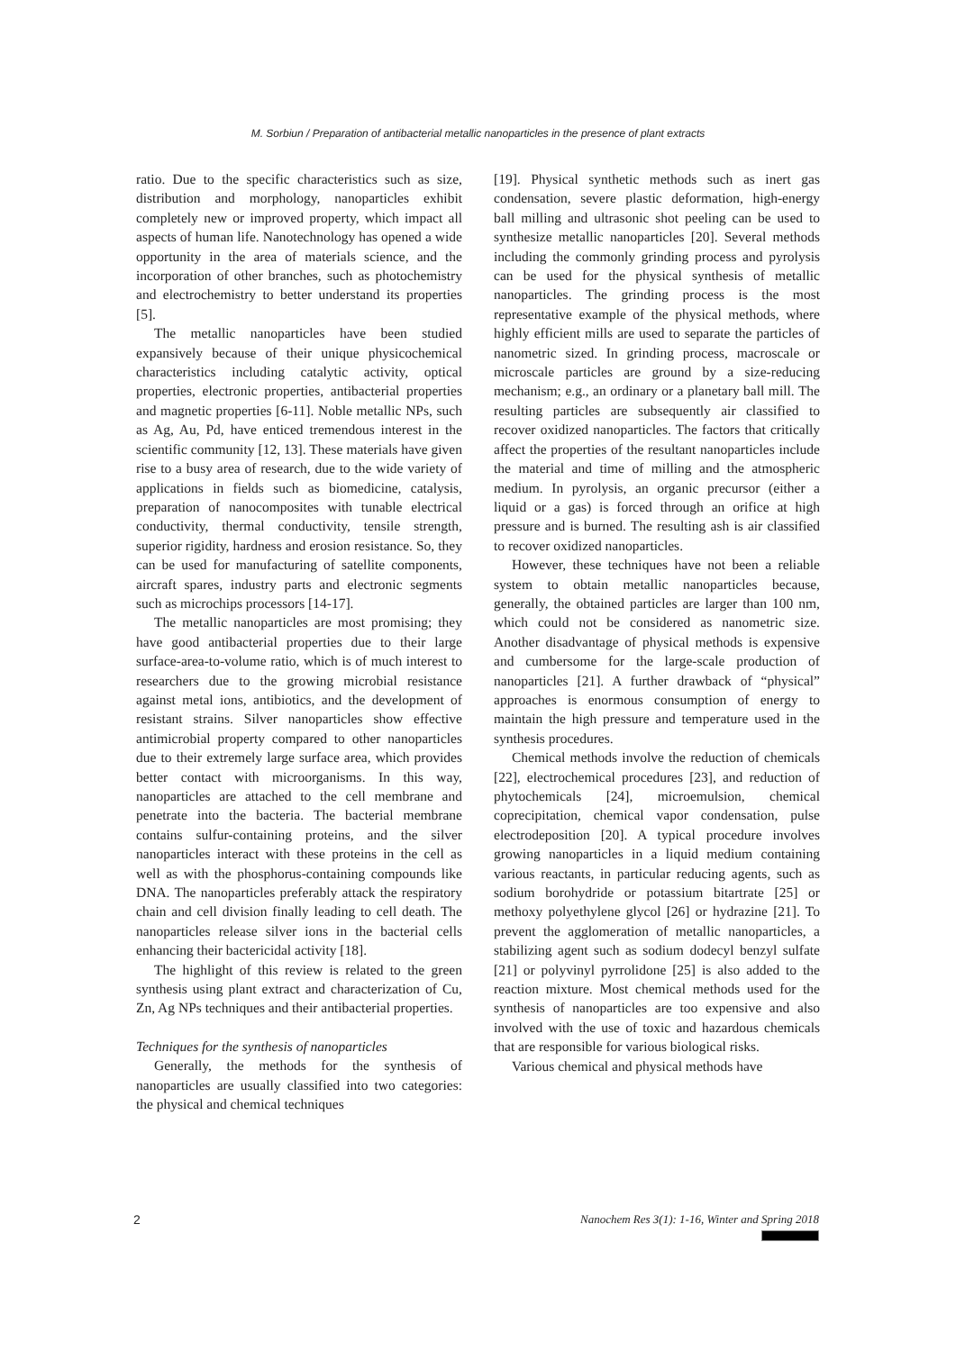M. Sorbiun / Preparation of antibacterial metallic nanoparticles in the presence of plant extracts
ratio. Due to the specific characteristics such as size, distribution and morphology, nanoparticles exhibit completely new or improved property, which impact all aspects of human life. Nanotechnology has opened a wide opportunity in the area of materials science, and the incorporation of other branches, such as photochemistry and electrochemistry to better understand its properties [5].
The metallic nanoparticles have been studied expansively because of their unique physicochemical characteristics including catalytic activity, optical properties, electronic properties, antibacterial properties and magnetic properties [6-11]. Noble metallic NPs, such as Ag, Au, Pd, have enticed tremendous interest in the scientific community [12, 13]. These materials have given rise to a busy area of research, due to the wide variety of applications in fields such as biomedicine, catalysis, preparation of nanocomposites with tunable electrical conductivity, thermal conductivity, tensile strength, superior rigidity, hardness and erosion resistance. So, they can be used for manufacturing of satellite components, aircraft spares, industry parts and electronic segments such as microchips processors [14-17].
The metallic nanoparticles are most promising; they have good antibacterial properties due to their large surface-area-to-volume ratio, which is of much interest to researchers due to the growing microbial resistance against metal ions, antibiotics, and the development of resistant strains. Silver nanoparticles show effective antimicrobial property compared to other nanoparticles due to their extremely large surface area, which provides better contact with microorganisms. In this way, nanoparticles are attached to the cell membrane and penetrate into the bacteria. The bacterial membrane contains sulfur-containing proteins, and the silver nanoparticles interact with these proteins in the cell as well as with the phosphorus-containing compounds like DNA. The nanoparticles preferably attack the respiratory chain and cell division finally leading to cell death. The nanoparticles release silver ions in the bacterial cells enhancing their bactericidal activity [18].
The highlight of this review is related to the green synthesis using plant extract and characterization of Cu, Zn, Ag NPs techniques and their antibacterial properties.
Techniques for the synthesis of nanoparticles
Generally, the methods for the synthesis of nanoparticles are usually classified into two categories: the physical and chemical techniques
[19]. Physical synthetic methods such as inert gas condensation, severe plastic deformation, high-energy ball milling and ultrasonic shot peeling can be used to synthesize metallic nanoparticles [20]. Several methods including the commonly grinding process and pyrolysis can be used for the physical synthesis of metallic nanoparticles. The grinding process is the most representative example of the physical methods, where highly efficient mills are used to separate the particles of nanometric sized. In grinding process, macroscale or microscale particles are ground by a size-reducing mechanism; e.g., an ordinary or a planetary ball mill. The resulting particles are subsequently air classified to recover oxidized nanoparticles. The factors that critically affect the properties of the resultant nanoparticles include the material and time of milling and the atmospheric medium. In pyrolysis, an organic precursor (either a liquid or a gas) is forced through an orifice at high pressure and is burned. The resulting ash is air classified to recover oxidized nanoparticles.
However, these techniques have not been a reliable system to obtain metallic nanoparticles because, generally, the obtained particles are larger than 100 nm, which could not be considered as nanometric size. Another disadvantage of physical methods is expensive and cumbersome for the large-scale production of nanoparticles [21]. A further drawback of “physical” approaches is enormous consumption of energy to maintain the high pressure and temperature used in the synthesis procedures.
Chemical methods involve the reduction of chemicals [22], electrochemical procedures [23], and reduction of phytochemicals [24], microemulsion, chemical coprecipitation, chemical vapor condensation, pulse electrodeposition [20]. A typical procedure involves growing nanoparticles in a liquid medium containing various reactants, in particular reducing agents, such as sodium borohydride or potassium bitartrate [25] or methoxy polyethylene glycol [26] or hydrazine [21]. To prevent the agglomeration of metallic nanoparticles, a stabilizing agent such as sodium dodecyl benzyl sulfate [21] or polyvinyl pyrrolidone [25] is also added to the reaction mixture. Most chemical methods used for the synthesis of nanoparticles are too expensive and also involved with the use of toxic and hazardous chemicals that are responsible for various biological risks.
Various chemical and physical methods have
2
Nanochem Res 3(1): 1-16, Winter and Spring 2018